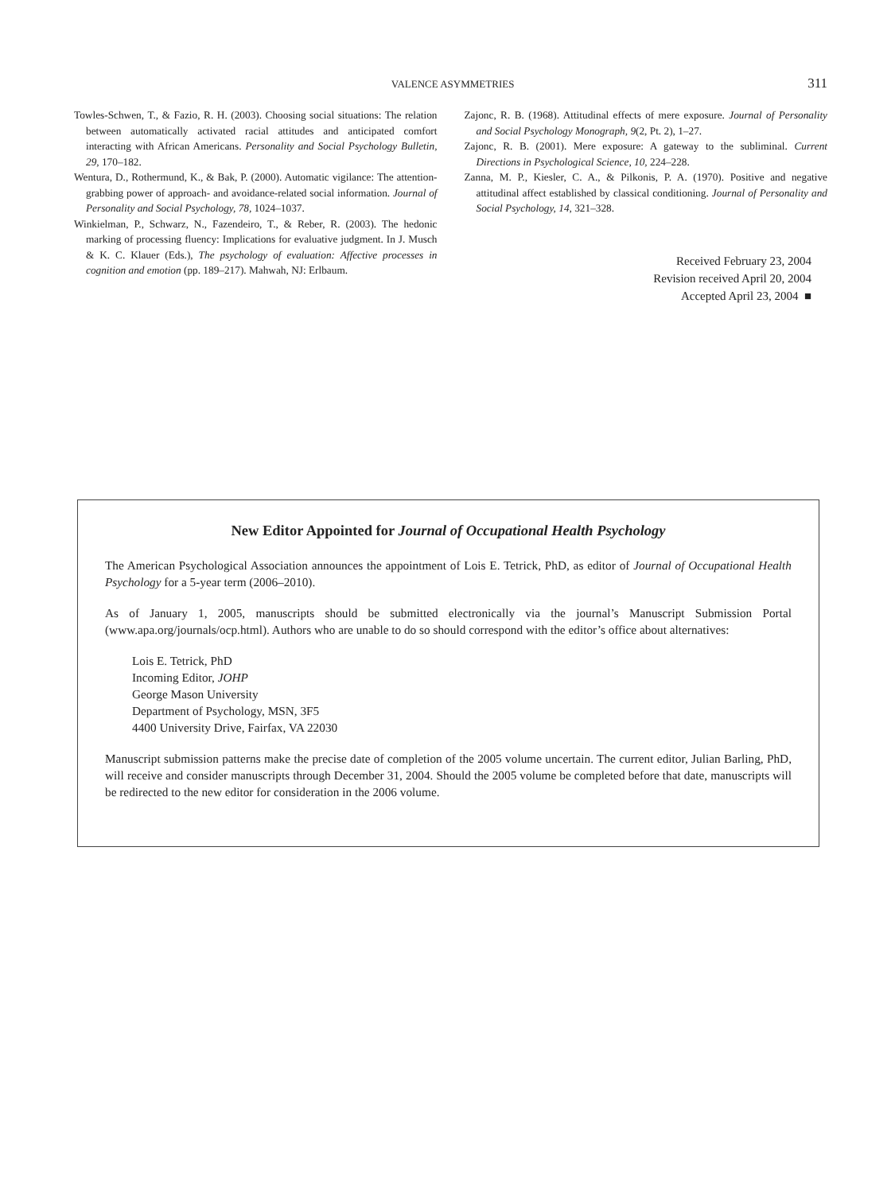VALENCE ASYMMETRIES 311
Towles-Schwen, T., & Fazio, R. H. (2003). Choosing social situations: The relation between automatically activated racial attitudes and anticipated comfort interacting with African Americans. Personality and Social Psychology Bulletin, 29, 170–182.
Wentura, D., Rothermund, K., & Bak, P. (2000). Automatic vigilance: The attention-grabbing power of approach- and avoidance-related social information. Journal of Personality and Social Psychology, 78, 1024–1037.
Winkielman, P., Schwarz, N., Fazendeiro, T., & Reber, R. (2003). The hedonic marking of processing fluency: Implications for evaluative judgment. In J. Musch & K. C. Klauer (Eds.), The psychology of evaluation: Affective processes in cognition and emotion (pp. 189–217). Mahwah, NJ: Erlbaum.
Zajonc, R. B. (1968). Attitudinal effects of mere exposure. Journal of Personality and Social Psychology Monograph, 9(2, Pt. 2), 1–27.
Zajonc, R. B. (2001). Mere exposure: A gateway to the subliminal. Current Directions in Psychological Science, 10, 224–228.
Zanna, M. P., Kiesler, C. A., & Pilkonis, P. A. (1970). Positive and negative attitudinal affect established by classical conditioning. Journal of Personality and Social Psychology, 14, 321–328.
Received February 23, 2004
Revision received April 20, 2004
Accepted April 23, 2004 ■
New Editor Appointed for Journal of Occupational Health Psychology
The American Psychological Association announces the appointment of Lois E. Tetrick, PhD, as editor of Journal of Occupational Health Psychology for a 5-year term (2006–2010).
As of January 1, 2005, manuscripts should be submitted electronically via the journal’s Manuscript Submission Portal (www.apa.org/journals/ocp.html). Authors who are unable to do so should correspond with the editor’s office about alternatives:
Lois E. Tetrick, PhD
Incoming Editor, JOHP
George Mason University
Department of Psychology, MSN, 3F5
4400 University Drive, Fairfax, VA 22030
Manuscript submission patterns make the precise date of completion of the 2005 volume uncertain. The current editor, Julian Barling, PhD, will receive and consider manuscripts through December 31, 2004. Should the 2005 volume be completed before that date, manuscripts will be redirected to the new editor for consideration in the 2006 volume.